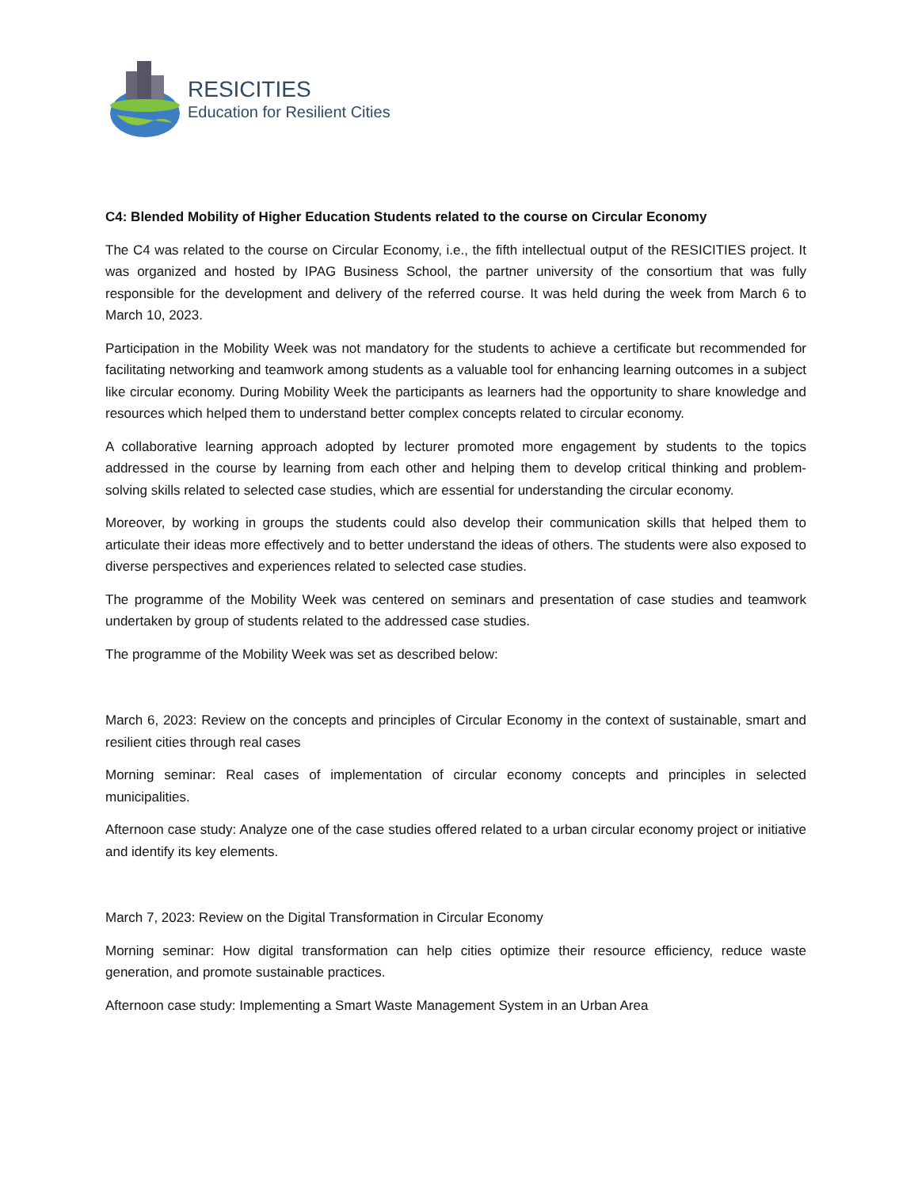RESICITIES
Education for Resilient Cities
C4: Blended Mobility of Higher Education Students related to the course on Circular Economy
The C4 was related to the course on Circular Economy, i.e., the fifth intellectual output of the RESICITIES project. It was organized and hosted by IPAG Business School, the partner university of the consortium that was fully responsible for the development and delivery of the referred course. It was held during the week from March 6 to March 10, 2023.
Participation in the Mobility Week was not mandatory for the students to achieve a certificate but recommended for facilitating networking and teamwork among students as a valuable tool for enhancing learning outcomes in a subject like circular economy. During Mobility Week the participants as learners had the opportunity to share knowledge and resources which helped them to understand better complex concepts related to circular economy.
A collaborative learning approach adopted by lecturer promoted more engagement by students to the topics addressed in the course by learning from each other and helping them to develop critical thinking and problem-solving skills related to selected case studies, which are essential for understanding the circular economy.
Moreover, by working in groups the students could also develop their communication skills that helped them to articulate their ideas more effectively and to better understand the ideas of others. The students were also exposed to diverse perspectives and experiences related to selected case studies.
The programme of the Mobility Week was centered on seminars and presentation of case studies and teamwork undertaken by group of students related to the addressed case studies.
The programme of the Mobility Week was set as described below:
March 6, 2023: Review on the concepts and principles of Circular Economy in the context of sustainable, smart and resilient cities through real cases
Morning seminar: Real cases of implementation of circular economy concepts and principles in selected municipalities.
Afternoon case study: Analyze one of the case studies offered related to a urban circular economy project or initiative and identify its key elements.
March 7, 2023: Review on the Digital Transformation in Circular Economy
Morning seminar: How digital transformation can help cities optimize their resource efficiency, reduce waste generation, and promote sustainable practices.
Afternoon case study: Implementing a Smart Waste Management System in an Urban Area